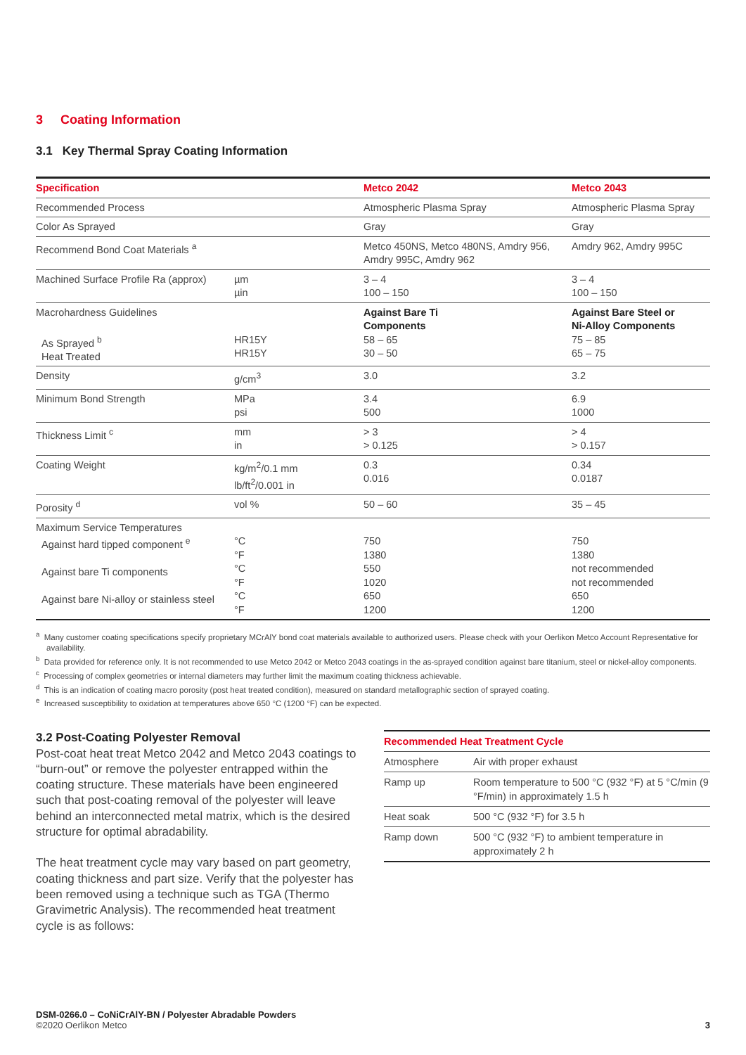3 Coating Information
3.1 Key Thermal Spray Coating Information
| Specification | | Metco 2042 | Metco 2043 |
| --- | --- | --- | --- |
| Recommended Process | | Atmospheric Plasma Spray | Atmospheric Plasma Spray |
| Color As Sprayed | | Gray | Gray |
| Recommend Bond Coat Materials <sup>a</sup> | | Metco 450NS, Metco 480NS, Amdry 956, Amdry 995C, Amdry 962 | Amdry 962, Amdry 995C |
| Machined Surface Profile Ra (approx) | µm µin | 3 – 4 100 – 150 | 3 – 4 100 – 150 |
| Macrohardness Guidelines As Sprayed <sup>b</sup> Heat Treated | HR15Y HR15Y | Against Bare Ti Components 58 – 65 30 – 50 | Against Bare Steel or Ni-Alloy Components 75 – 85 65 – 75 |
| Density | g/cm<sup>3</sup> | 3.0 | 3.2 |
| Minimum Bond Strength | MPa psi | 3.4 500 | 6.9 1000 |
| Thickness Limit <sup>c</sup> | mm in | > 3 > 0.125 | > 4 > 0.157 |
| Coating Weight | kg/m<sup>2</sup>/0.1 mm lb/ft<sup>2</sup>/0.001 in | 0.3 0.016 | 0.34 0.0187 |
| Porosity <sup>d</sup> | vol % | 50 – 60 | 35 – 45 |
| Maximum Service Temperatures Against hard tipped component <sup>e</sup> Against bare Ti components Against bare Ni-alloy or stainless steel | °C °F °C °F °C °F | 750 1380 550 1020 650 1200 | 750 1380 not recommended not recommended 650 1200 |
<sup>a</sup> Many customer coating specifications specify proprietary MCrAlY bond coat materials available to authorized users. Please check with your Oerlikon Metco Account Representative for availability.
<sup>b</sup> Data provided for reference only. It is not recommended to use Metco 2042 or Metco 2043 coatings in the as-sprayed condition against bare titanium, steel or nickel-alloy components.
<sup>c</sup> Processing of complex geometries or internal diameters may further limit the maximum coating thickness achievable.
<sup>d</sup> This is an indication of coating macro porosity (post heat treated condition), measured on standard metallographic section of sprayed coating.
<sup>e</sup> Increased susceptibility to oxidation at temperatures above 650 °C (1200 °F) can be expected.
3.2 Post-Coating Polyester Removal
Post-coat heat treat Metco 2042 and Metco 2043 coatings to “burn-out” or remove the polyester entrapped within the coating structure. These materials have been engineered such that post-coating removal of the polyester will leave behind an interconnected metal matrix, which is the desired structure for optimal abradability.
The heat treatment cycle may vary based on part geometry, coating thickness and part size. Verify that the polyester has been removed using a technique such as TGA (Thermo Gravimetric Analysis). The recommended heat treatment cycle is as follows:
| Recommended Heat Treatment Cycle | |
| --- | --- |
| Atmosphere | Air with proper exhaust |
| Ramp up | Room temperature to 500 °C (932 °F) at 5 °C/min (9 °F/min) in approximately 1.5 h |
| Heat soak | 500 °C (932 °F) for 3.5 h |
| Ramp down | 500 °C (932 °F) to ambient temperature in approximately 2 h |
DSM-0266.0 – CoNiCrAlY-BN / Polyester Abradable Powders
©2020 Oerlikon Metco
3